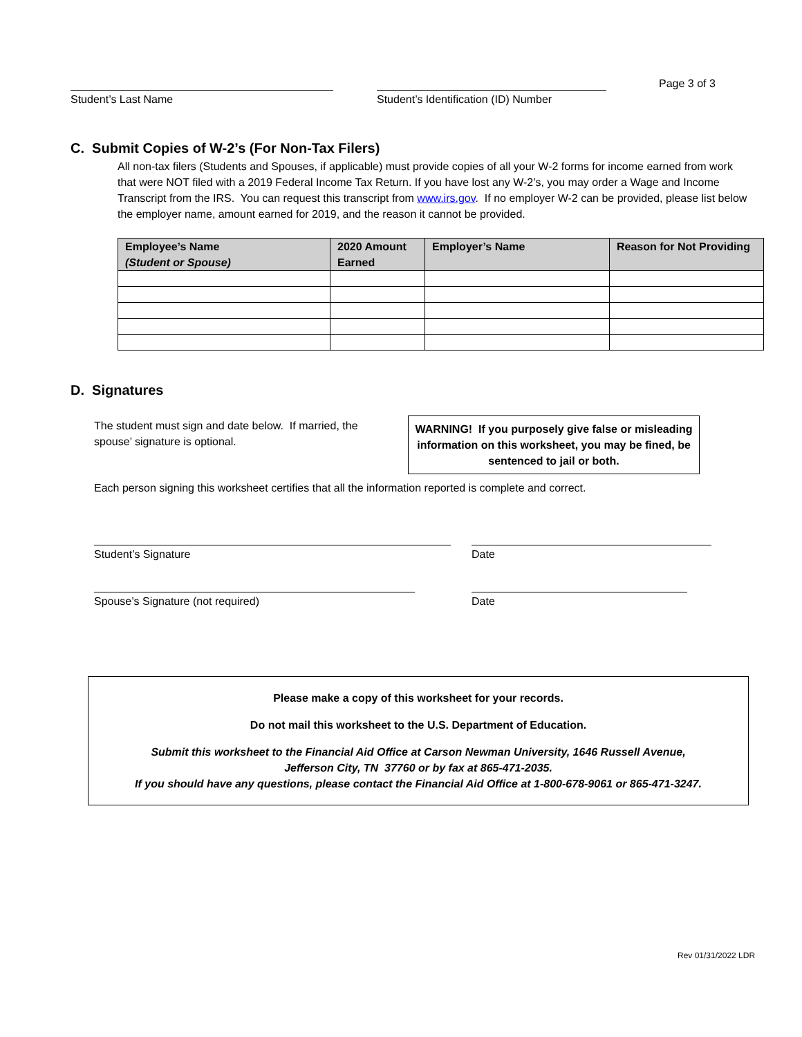Student’s Last Name Student’s Identification (ID) Number
Page 3 of 3
C. Submit Copies of W-2’s (For Non-Tax Filers)
All non-tax filers (Students and Spouses, if applicable) must provide copies of all your W-2 forms for income earned from work that were NOT filed with a 2019 Federal Income Tax Return. If you have lost any W-2’s, you may order a Wage and Income Transcript from the IRS. You can request this transcript from www.irs.gov. If no employer W-2 can be provided, please list below the employer name, amount earned for 2019, and the reason it cannot be provided.
| Employee’s Name (Student or Spouse) | 2020 Amount Earned | Employer’s Name | Reason for Not Providing |
| --- | --- | --- | --- |
D. Signatures
The student must sign and date below. If married, the spouse’ signature is optional.
WARNING! If you purposely give false or misleading information on this worksheet, you may be fined, be sentenced to jail or both.
Each person signing this worksheet certifies that all the information reported is complete and correct.
Student’s Signature Date
Spouse’s Signature (not required) Date
Please make a copy of this worksheet for your records.
Do not mail this worksheet to the U.S. Department of Education.
Submit this worksheet to the Financial Aid Office at Carson Newman University, 1646 Russell Avenue,
Jefferson City, TN 37760 or by fax at 865-471-2035.
If you should have any questions, please contact the Financial Aid Office at 1-800-678-9061 or 865-471-3247.
Rev 01/31/2022 LDR